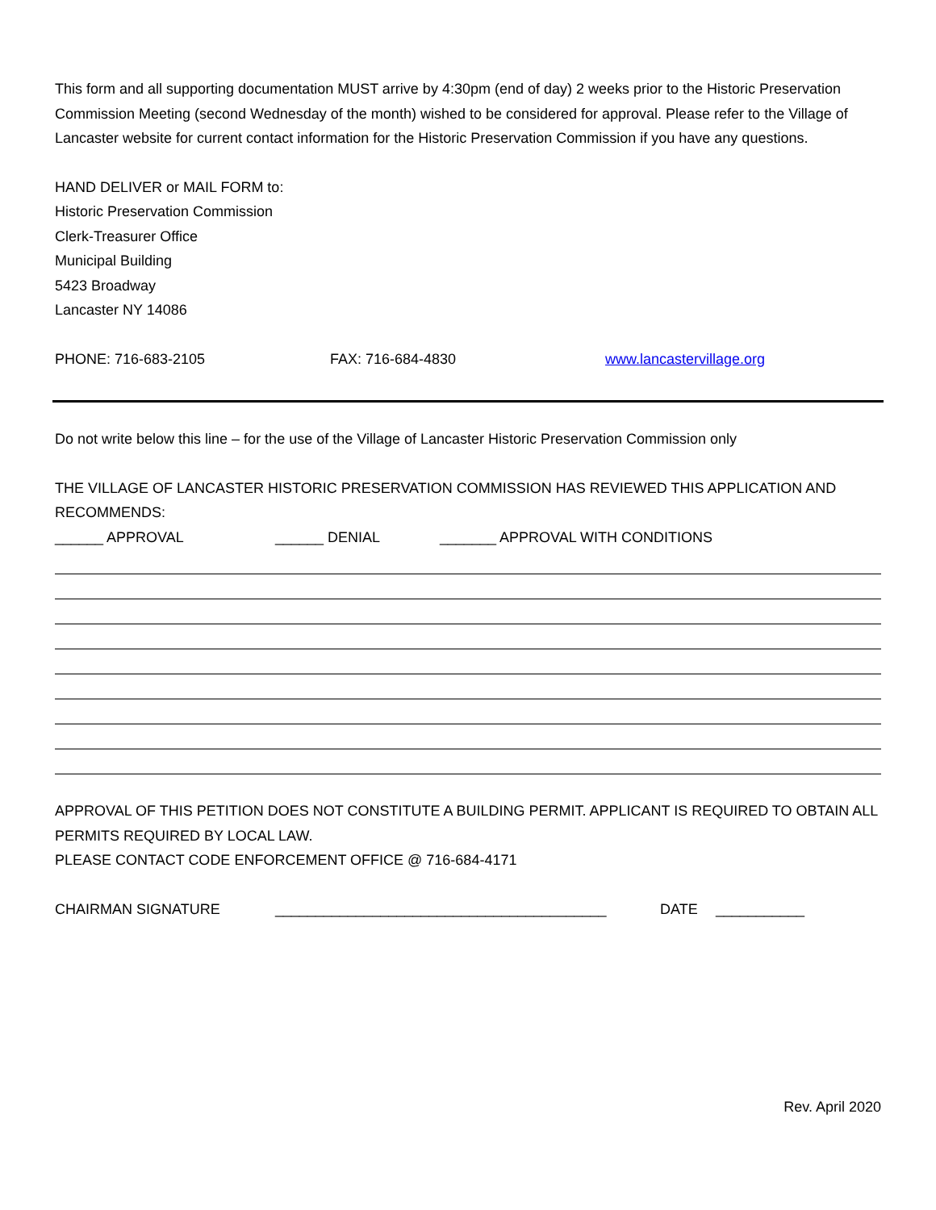This form and all supporting documentation MUST arrive by 4:30pm (end of day) 2 weeks prior to the Historic Preservation Commission Meeting (second Wednesday of the month) wished to be considered for approval. Please refer to the Village of Lancaster website for current contact information for the Historic Preservation Commission if you have any questions.
HAND DELIVER or MAIL FORM to:
Historic Preservation Commission
Clerk-Treasurer Office
Municipal Building
5423 Broadway
Lancaster NY 14086
PHONE: 716-683-2105 FAX: 716-684-4830 www.lancastervillage.org
Do not write below this line – for the use of the Village of Lancaster Historic Preservation Commission only
THE VILLAGE OF LANCASTER HISTORIC PRESERVATION COMMISSION HAS REVIEWED THIS APPLICATION AND RECOMMENDS:
______ APPROVAL ______ DENIAL _______ APPROVAL WITH CONDITIONS
APPROVAL OF THIS PETITION DOES NOT CONSTITUTE A BUILDING PERMIT. APPLICANT IS REQUIRED TO OBTAIN ALL PERMITS REQUIRED BY LOCAL LAW.
PLEASE CONTACT CODE ENFORCEMENT OFFICE @ 716-684-4171
CHAIRMAN SIGNATURE _________________________________________ DATE ___________
Rev. April 2020